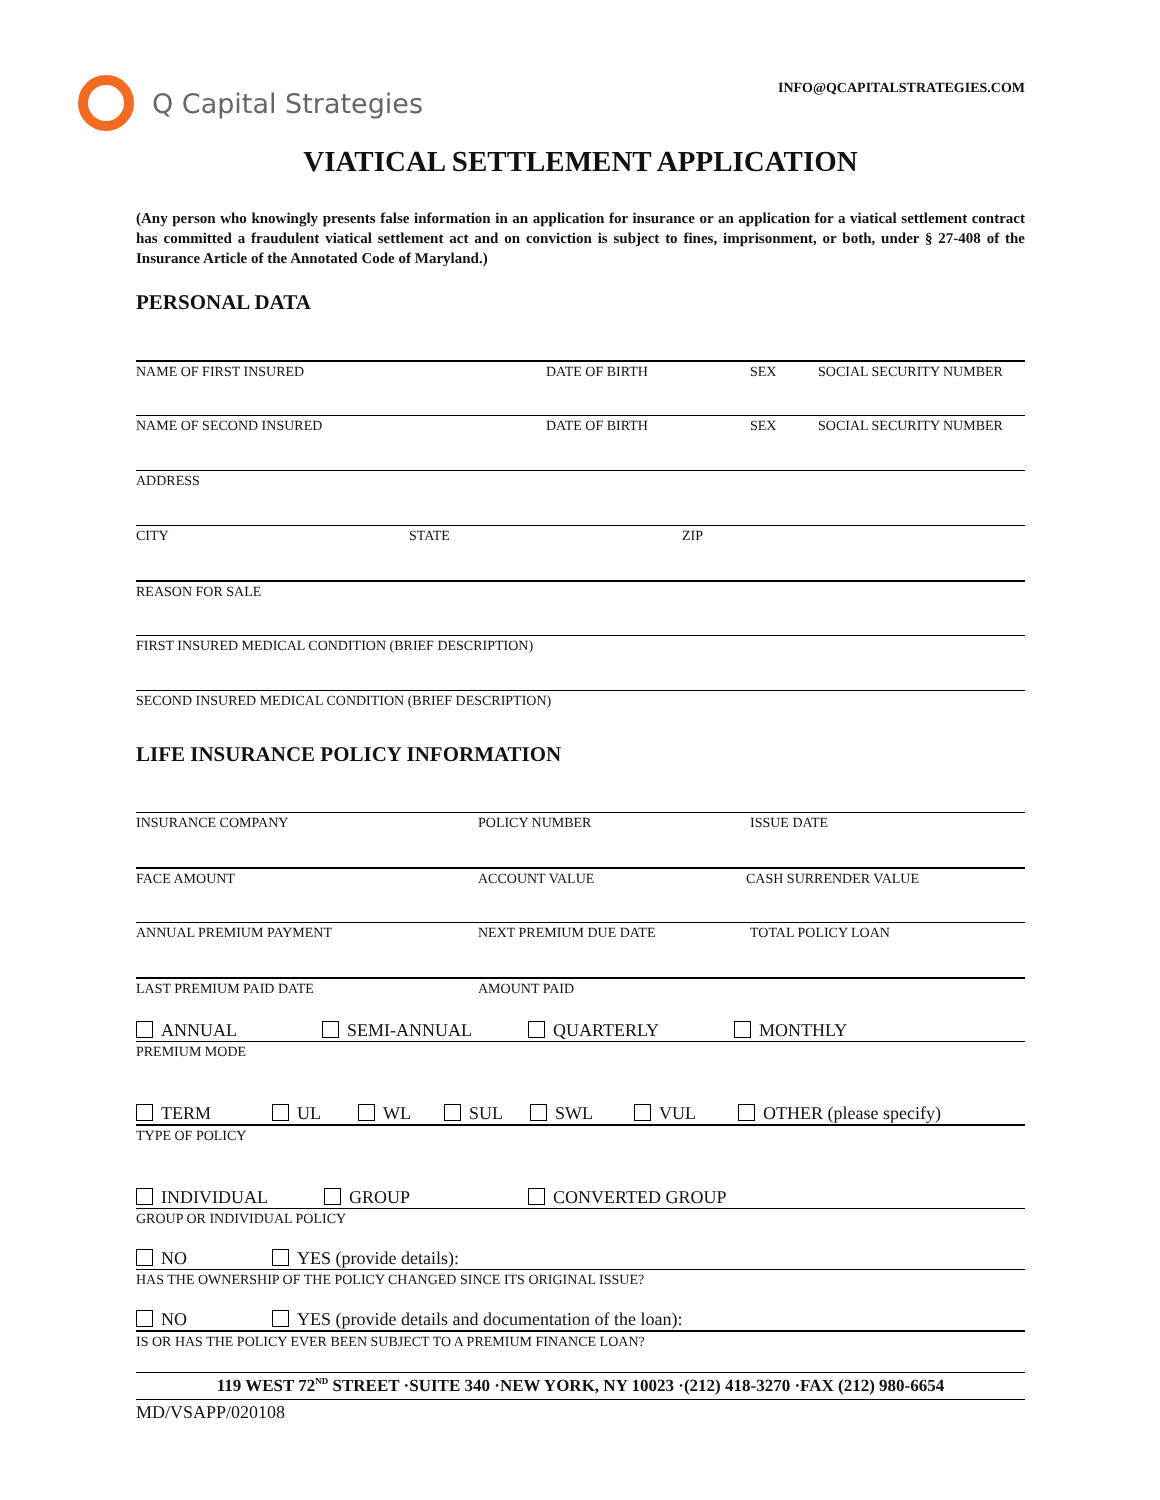Q Capital Strategies
INFO@QCAPITALSTRATEGIES.COM
VIATICAL SETTLEMENT APPLICATION
(Any person who knowingly presents false information in an application for insurance or an application for a viatical settlement contract has committed a fraudulent viatical settlement act and on conviction is subject to fines, imprisonment, or both, under § 27-408 of the Insurance Article of the Annotated Code of Maryland.)
PERSONAL DATA
NAME OF FIRST INSURED DATE OF BIRTH SEX SOCIAL SECURITY NUMBER
NAME OF SECOND INSURED DATE OF BIRTH SEX SOCIAL SECURITY NUMBER
ADDRESS
CITY STATE ZIP
REASON FOR SALE
FIRST INSURED MEDICAL CONDITION (BRIEF DESCRIPTION)
SECOND INSURED MEDICAL CONDITION (BRIEF DESCRIPTION)
LIFE INSURANCE POLICY INFORMATION
INSURANCE COMPANY POLICY NUMBER ISSUE DATE
FACE AMOUNT ACCOUNT VALUE CASH SURRENDER VALUE
ANNUAL PREMIUM PAYMENT NEXT PREMIUM DUE DATE TOTAL POLICY LOAN
LAST PREMIUM PAID DATE AMOUNT PAID
ANNUAL SEMI-ANNUAL QUARTERLY MONTHLY
PREMIUM MODE
TERM UL WL SUL SWL VUL OTHER (please specify)
TYPE OF POLICY
INDIVIDUAL GROUP CONVERTED GROUP
GROUP OR INDIVIDUAL POLICY
NO YES (provide details):
HAS THE OWNERSHIP OF THE POLICY CHANGED SINCE ITS ORIGINAL ISSUE?
NO YES (provide details and documentation of the loan):
IS OR HAS THE POLICY EVER BEEN SUBJECT TO A PREMIUM FINANCE LOAN?
119 WEST 72<sup>ND</sup> STREET ·SUITE 340 ·NEW YORK, NY 10023 ·(212) 418-3270 ·FAX (212) 980-6654
MD/VSAPP/020108